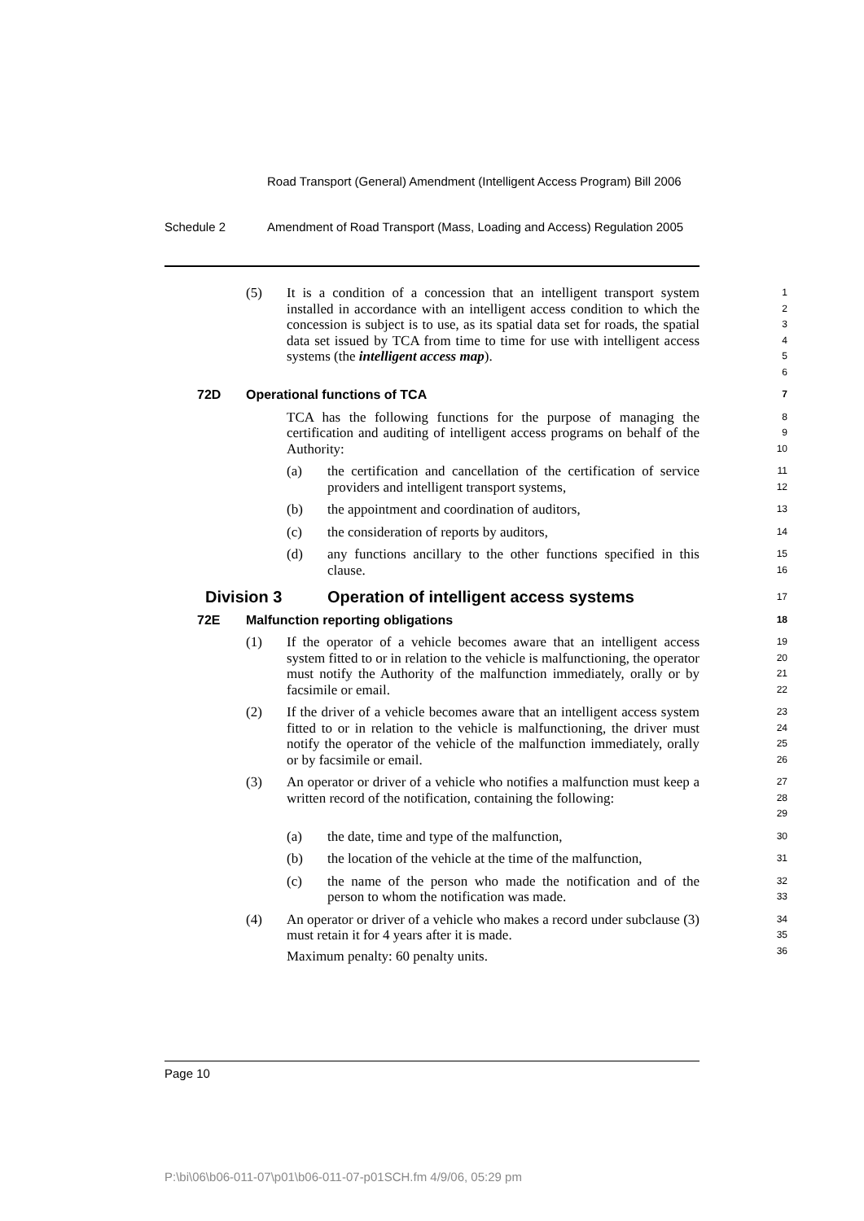Road Transport (General) Amendment (Intelligent Access Program) Bill 2006
Schedule 2 Amendment of Road Transport (Mass, Loading and Access) Regulation 2005
(5) It is a condition of a concession that an intelligent transport system installed in accordance with an intelligent access condition to which the concession is subject is to use, as its spatial data set for roads, the spatial data set issued by TCA from time to time for use with intelligent access systems (the intelligent access map).
1
2
3
4
5
6
72D Operational functions of TCA
7
TCA has the following functions for the purpose of managing the certification and auditing of intelligent access programs on behalf of the Authority:
8
9
10
(a) the certification and cancellation of the certification of service providers and intelligent transport systems,
11
12
(b) the appointment and coordination of auditors,
13
(c) the consideration of reports by auditors,
14
(d) any functions ancillary to the other functions specified in this clause.
15
16
Division 3 Operation of intelligent access systems
17
72E Malfunction reporting obligations
18
(1) If the operator of a vehicle becomes aware that an intelligent access system fitted to or in relation to the vehicle is malfunctioning, the operator must notify the Authority of the malfunction immediately, orally or by facsimile or email.
19
20
21
22
(2) If the driver of a vehicle becomes aware that an intelligent access system fitted to or in relation to the vehicle is malfunctioning, the driver must notify the operator of the vehicle of the malfunction immediately, orally or by facsimile or email.
23
24
25
26
(3) An operator or driver of a vehicle who notifies a malfunction must keep a written record of the notification, containing the following:
27
28
29
(a) the date, time and type of the malfunction,
30
(b) the location of the vehicle at the time of the malfunction,
31
(c) the name of the person who made the notification and of the person to whom the notification was made.
32
33
(4) An operator or driver of a vehicle who makes a record under subclause (3) must retain it for 4 years after it is made.
Maximum penalty: 60 penalty units.
34
35
36
Page 10
P:\bi\06\b06-011-07\p01\b06-011-07-p01SCH.fm 4/9/06, 05:29 pm